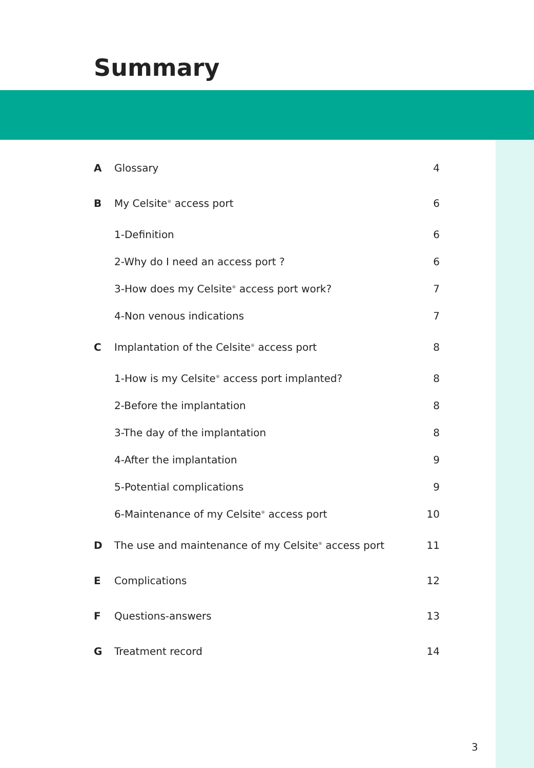Summary
| A | Glossary | 4 |
| B | My Celsite<sup>®</sup> access port | 6 |
| | 1-Definition | 6 |
| | 2-Why do I need an access port ? | 6 |
| | 3-How does my Celsite<sup>®</sup> access port work? | 7 |
| | 4-Non venous indications | 7 |
| C | Implantation of the Celsite<sup>®</sup> access port | 8 |
| | 1-How is my Celsite<sup>®</sup> access port implanted? | 8 |
| | 2-Before the implantation | 8 |
| | 3-The day of the implantation | 8 |
| | 4-After the implantation | 9 |
| | 5-Potential complications | 9 |
| | 6-Maintenance of my Celsite<sup>®</sup> access port | 10 |
| D | The use and maintenance of my Celsite<sup>®</sup> access port | 11 |
| E | Complications | 12 |
| F | Questions-answers | 13 |
| G | Treatment record | 14 |
3